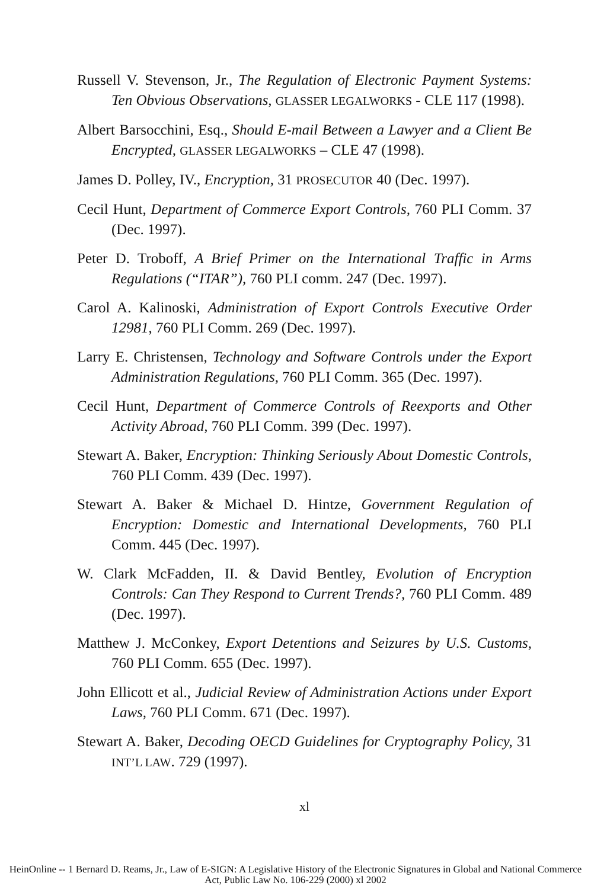Russell V. Stevenson, Jr., The Regulation of Electronic Payment Systems: Ten Obvious Observations, GLASSER LEGALWORKS - CLE 117 (1998).
Albert Barsocchini, Esq., Should E-mail Between a Lawyer and a Client Be Encrypted, GLASSER LEGALWORKS – CLE 47 (1998).
James D. Polley, IV., Encryption, 31 PROSECUTOR 40 (Dec. 1997).
Cecil Hunt, Department of Commerce Export Controls, 760 PLI Comm. 37 (Dec. 1997).
Peter D. Troboff, A Brief Primer on the International Traffic in Arms Regulations (“ITAR”), 760 PLI comm. 247 (Dec. 1997).
Carol A. Kalinoski, Administration of Export Controls Executive Order 12981, 760 PLI Comm. 269 (Dec. 1997).
Larry E. Christensen, Technology and Software Controls under the Export Administration Regulations, 760 PLI Comm. 365 (Dec. 1997).
Cecil Hunt, Department of Commerce Controls of Reexports and Other Activity Abroad, 760 PLI Comm. 399 (Dec. 1997).
Stewart A. Baker, Encryption: Thinking Seriously About Domestic Controls, 760 PLI Comm. 439 (Dec. 1997).
Stewart A. Baker & Michael D. Hintze, Government Regulation of Encryption: Domestic and International Developments, 760 PLI Comm. 445 (Dec. 1997).
W. Clark McFadden, II. & David Bentley, Evolution of Encryption Controls: Can They Respond to Current Trends?, 760 PLI Comm. 489 (Dec. 1997).
Matthew J. McConkey, Export Detentions and Seizures by U.S. Customs, 760 PLI Comm. 655 (Dec. 1997).
John Ellicott et al., Judicial Review of Administration Actions under Export Laws, 760 PLI Comm. 671 (Dec. 1997).
Stewart A. Baker, Decoding OECD Guidelines for Cryptography Policy, 31 INT’L LAW. 729 (1997).
xl
HeinOnline -- 1 Bernard D. Reams, Jr., Law of E-SIGN: A Legislative History of the Electronic Signatures in Global and National Commerce Act, Public Law No. 106-229 (2000) xl 2002